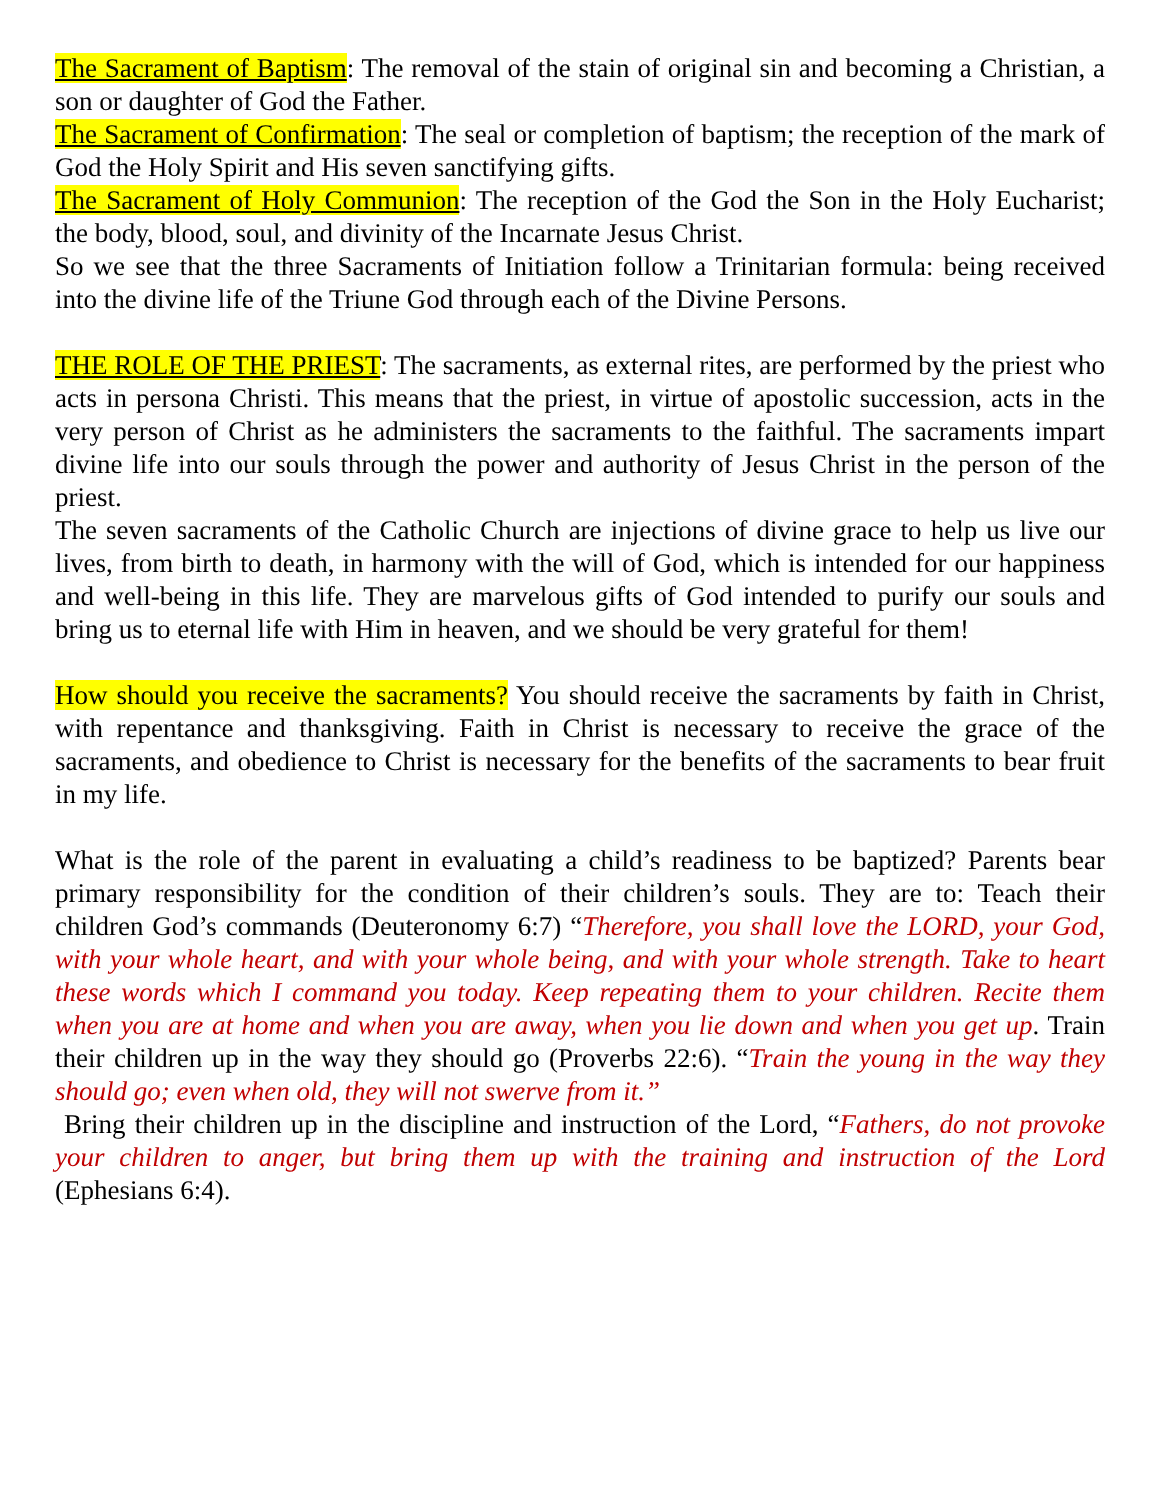The Sacrament of Baptism: The removal of the stain of original sin and becoming a Christian, a son or daughter of God the Father.
The Sacrament of Confirmation: The seal or completion of baptism; the reception of the mark of God the Holy Spirit and His seven sanctifying gifts.
The Sacrament of Holy Communion: The reception of the God the Son in the Holy Eucharist; the body, blood, soul, and divinity of the Incarnate Jesus Christ.
So we see that the three Sacraments of Initiation follow a Trinitarian formula: being received into the divine life of the Triune God through each of the Divine Persons.
THE ROLE OF THE PRIEST: The sacraments, as external rites, are performed by the priest who acts in persona Christi. This means that the priest, in virtue of apostolic succession, acts in the very person of Christ as he administers the sacraments to the faithful. The sacraments impart divine life into our souls through the power and authority of Jesus Christ in the person of the priest.
The seven sacraments of the Catholic Church are injections of divine grace to help us live our lives, from birth to death, in harmony with the will of God, which is intended for our happiness and well-being in this life. They are marvelous gifts of God intended to purify our souls and bring us to eternal life with Him in heaven, and we should be very grateful for them!
How should you receive the sacraments? You should receive the sacraments by faith in Christ, with repentance and thanksgiving. Faith in Christ is necessary to receive the grace of the sacraments, and obedience to Christ is necessary for the benefits of the sacraments to bear fruit in my life.
What is the role of the parent in evaluating a child’s readiness to be baptized? Parents bear primary responsibility for the condition of their children’s souls. They are to: Teach their children God’s commands (Deuteronomy 6:7) “Therefore, you shall love the LORD, your God, with your whole heart, and with your whole being, and with your whole strength. Take to heart these words which I command you today. Keep repeating them to your children. Recite them when you are at home and when you are away, when you lie down and when you get up. Train their children up in the way they should go (Proverbs 22:6). “Train the young in the way they should go; even when old, they will not swerve from it.”
Bring their children up in the discipline and instruction of the Lord, “Fathers, do not provoke your children to anger, but bring them up with the training and instruction of the Lord (Ephesians 6:4).